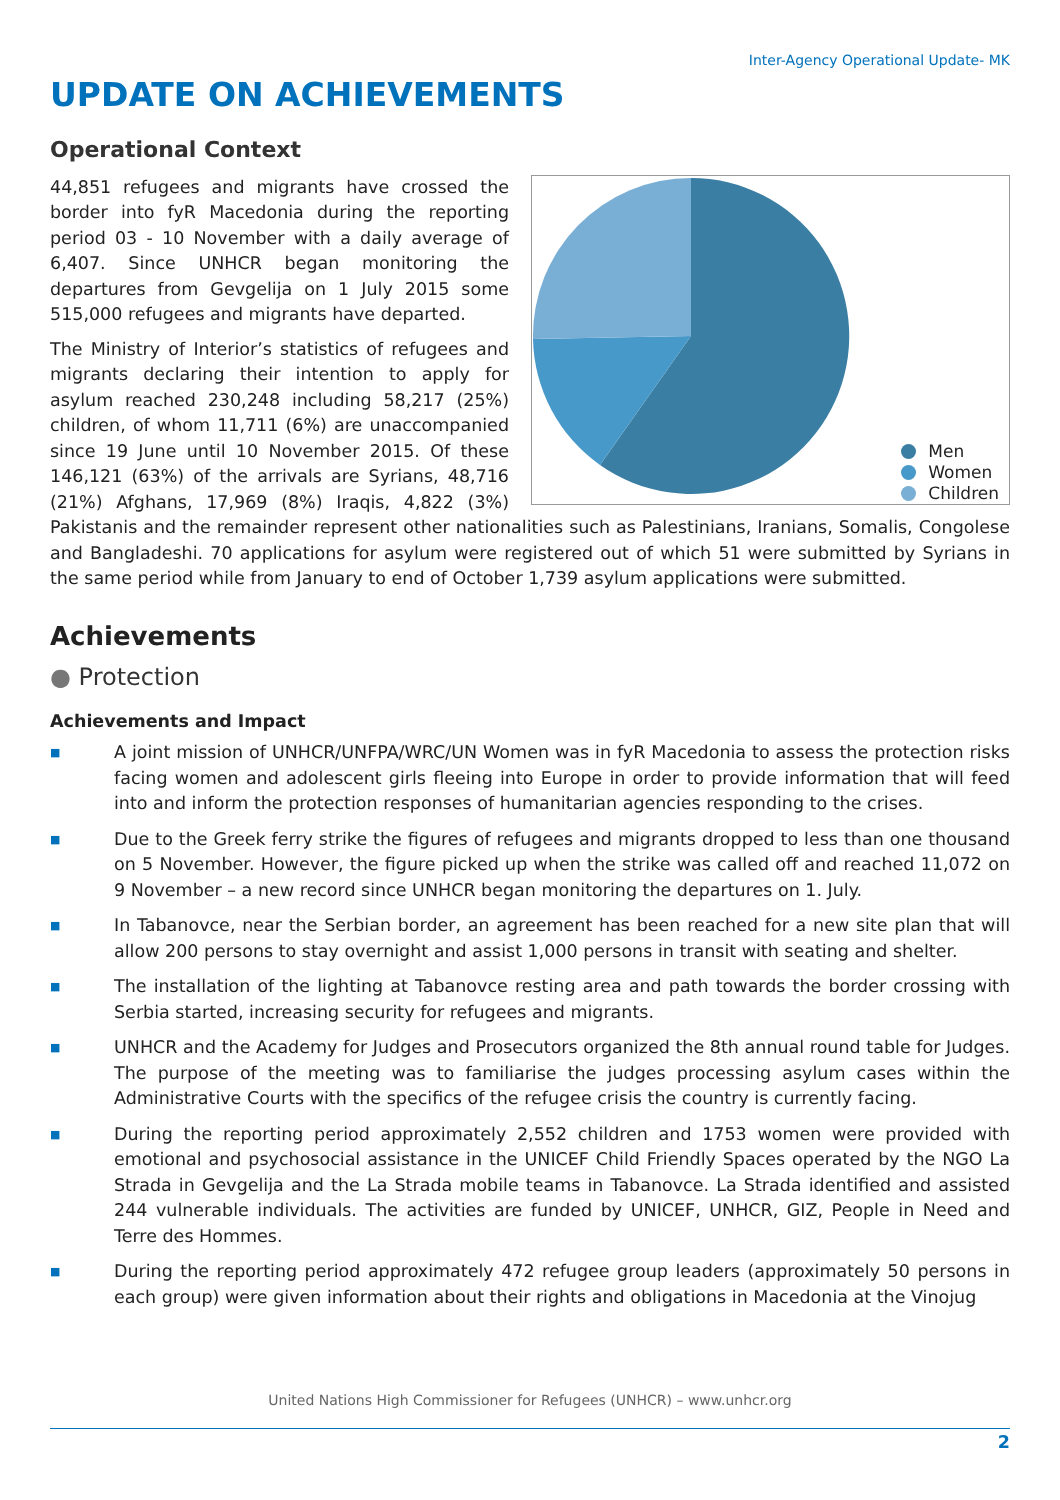Inter-Agency Operational Update- MK
UPDATE ON ACHIEVEMENTS
Operational Context
Men
Women
Children
44,851 refugees and migrants have crossed the border into fyR Macedonia during the reporting period 03 - 10 November with a daily average of 6,407. Since UNHCR began monitoring the departures from Gevgelija on 1 July 2015 some 515,000 refugees and migrants have departed.
The Ministry of Interior’s statistics of refugees and migrants declaring their intention to apply for asylum reached 230,248 including 58,217 (25%) children, of whom 11,711 (6%) are unaccompanied since 19 June until 10 November 2015. Of these 146,121 (63%) of the arrivals are Syrians, 48,716 (21%) Afghans, 17,969 (8%) Iraqis, 4,822 (3%) Pakistanis and the remainder represent other nationalities such as Palestinians, Iranians, Somalis, Congolese and Bangladeshi. 70 applications for asylum were registered out of which 51 were submitted by Syrians in the same period while from January to end of October 1,739 asylum applications were submitted.
Achievements
● Protection
Achievements and Impact
■ A joint mission of UNHCR/UNFPA/WRC/UN Women was in fyR Macedonia to assess the protection risks facing women and adolescent girls fleeing into Europe in order to provide information that will feed into and inform the protection responses of humanitarian agencies responding to the crises.
■ Due to the Greek ferry strike the figures of refugees and migrants dropped to less than one thousand on 5 November. However, the figure picked up when the strike was called off and reached 11,072 on 9 November – a new record since UNHCR began monitoring the departures on 1. July.
■ In Tabanovce, near the Serbian border, an agreement has been reached for a new site plan that will allow 200 persons to stay overnight and assist 1,000 persons in transit with seating and shelter.
■ The installation of the lighting at Tabanovce resting area and path towards the border crossing with Serbia started, increasing security for refugees and migrants.
■ UNHCR and the Academy for Judges and Prosecutors organized the 8th annual round table for Judges. The purpose of the meeting was to familiarise the judges processing asylum cases within the Administrative Courts with the specifics of the refugee crisis the country is currently facing.
■ During the reporting period approximately 2,552 children and 1753 women were provided with emotional and psychosocial assistance in the UNICEF Child Friendly Spaces operated by the NGO La Strada in Gevgelija and the La Strada mobile teams in Tabanovce. La Strada identified and assisted 244 vulnerable individuals. The activities are funded by UNICEF, UNHCR, GIZ, People in Need and Terre des Hommes.
■ During the reporting period approximately 472 refugee group leaders (approximately 50 persons in each group) were given information about their rights and obligations in Macedonia at the Vinojug
United Nations High Commissioner for Refugees (UNHCR) – www.unhcr.org
2